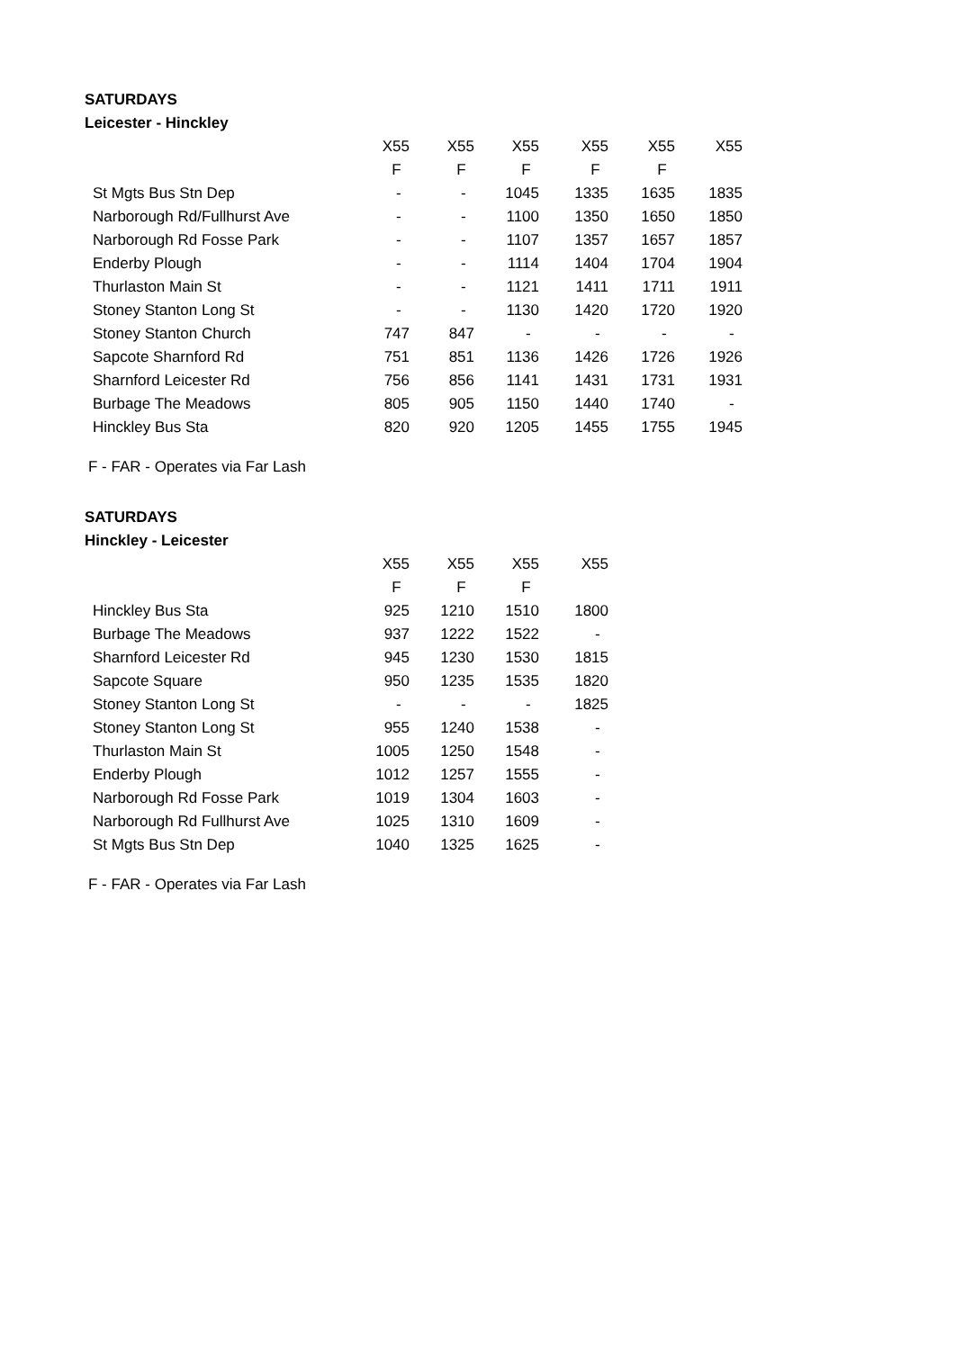SATURDAYS
Leicester - Hinckley
| | X55 | X55 | X55 | X55 | X55 | X55 |
| --- | --- | --- | --- | --- | --- | --- |
| | F | F | F | F | F | |
| St Mgts Bus Stn Dep | - | - | 1045 | 1335 | 1635 | 1835 |
| Narborough Rd/Fullhurst Ave | - | - | 1100 | 1350 | 1650 | 1850 |
| Narborough Rd Fosse Park | - | - | 1107 | 1357 | 1657 | 1857 |
| Enderby Plough | - | - | 1114 | 1404 | 1704 | 1904 |
| Thurlaston Main St | - | - | 1121 | 1411 | 1711 | 1911 |
| Stoney Stanton Long St | - | - | 1130 | 1420 | 1720 | 1920 |
| Stoney Stanton Church | 747 | 847 | - | - | - | - |
| Sapcote Sharnford Rd | 751 | 851 | 1136 | 1426 | 1726 | 1926 |
| Sharnford Leicester Rd | 756 | 856 | 1141 | 1431 | 1731 | 1931 |
| Burbage The Meadows | 805 | 905 | 1150 | 1440 | 1740 | - |
| Hinckley Bus Sta | 820 | 920 | 1205 | 1455 | 1755 | 1945 |
F - FAR - Operates via Far Lash
SATURDAYS
Hinckley - Leicester
| | X55 | X55 | X55 | X55 |
| --- | --- | --- | --- | --- |
| | F | F | F | |
| Hinckley Bus Sta | 925 | 1210 | 1510 | 1800 |
| Burbage The Meadows | 937 | 1222 | 1522 | - |
| Sharnford Leicester Rd | 945 | 1230 | 1530 | 1815 |
| Sapcote Square | 950 | 1235 | 1535 | 1820 |
| Stoney Stanton Long St | - | - | - | 1825 |
| Stoney Stanton Long St | 955 | 1240 | 1538 | - |
| Thurlaston Main St | 1005 | 1250 | 1548 | - |
| Enderby Plough | 1012 | 1257 | 1555 | - |
| Narborough Rd Fosse Park | 1019 | 1304 | 1603 | - |
| Narborough Rd Fullhurst Ave | 1025 | 1310 | 1609 | - |
| St Mgts Bus Stn Dep | 1040 | 1325 | 1625 | - |
F - FAR - Operates via Far Lash